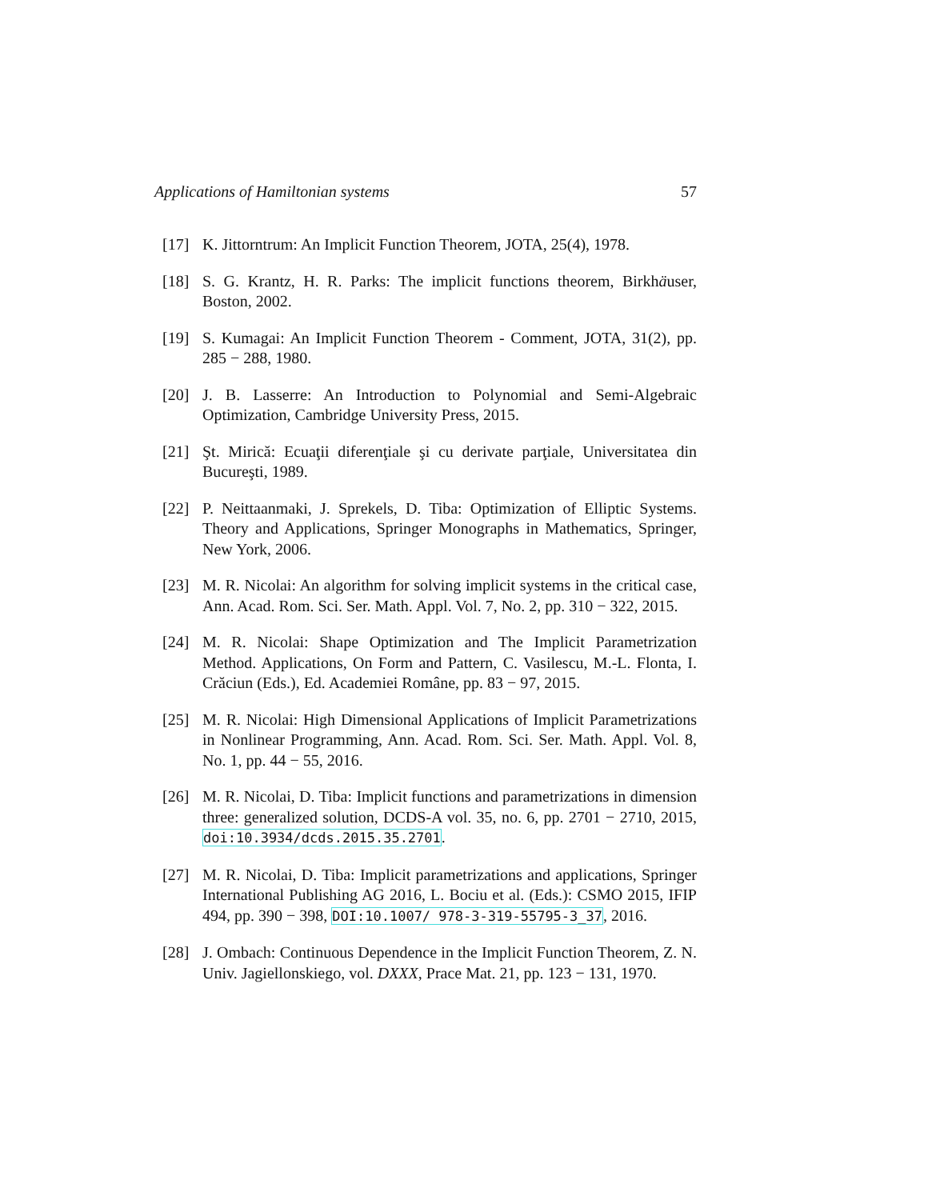Applications of Hamiltonian systems 57
[17] K. Jittorntrum: An Implicit Function Theorem, JOTA, 25(4), 1978.
[18] S. G. Krantz, H. R. Parks: The implicit functions theorem, Birkhäuser, Boston, 2002.
[19] S. Kumagai: An Implicit Function Theorem - Comment, JOTA, 31(2), pp. 285 − 288, 1980.
[20] J. B. Lasserre: An Introduction to Polynomial and Semi-Algebraic Optimization, Cambridge University Press, 2015.
[21] Şt. Mirică: Ecuaţii diferenţiale şi cu derivate parţiale, Universitatea din Bucureşti, 1989.
[22] P. Neittaanmaki, J. Sprekels, D. Tiba: Optimization of Elliptic Systems. Theory and Applications, Springer Monographs in Mathematics, Springer, New York, 2006.
[23] M. R. Nicolai: An algorithm for solving implicit systems in the critical case, Ann. Acad. Rom. Sci. Ser. Math. Appl. Vol. 7, No. 2, pp. 310 − 322, 2015.
[24] M. R. Nicolai: Shape Optimization and The Implicit Parametrization Method. Applications, On Form and Pattern, C. Vasilescu, M.-L. Flonta, I. Crăciun (Eds.), Ed. Academiei Române, pp. 83 − 97, 2015.
[25] M. R. Nicolai: High Dimensional Applications of Implicit Parametrizations in Nonlinear Programming, Ann. Acad. Rom. Sci. Ser. Math. Appl. Vol. 8, No. 1, pp. 44 − 55, 2016.
[26] M. R. Nicolai, D. Tiba: Implicit functions and parametrizations in dimension three: generalized solution, DCDS-A vol. 35, no. 6, pp. 2701 − 2710, 2015, doi:10.3934/dcds.2015.35.2701.
[27] M. R. Nicolai, D. Tiba: Implicit parametrizations and applications, Springer International Publishing AG 2016, L. Bociu et al. (Eds.): CSMO 2015, IFIP 494, pp. 390 − 398, DOI:10.1007/ 978-3-319-55795-3_37, 2016.
[28] J. Ombach: Continuous Dependence in the Implicit Function Theorem, Z. N. Univ. Jagiellonskiego, vol. DXXX, Prace Mat. 21, pp. 123 − 131, 1970.